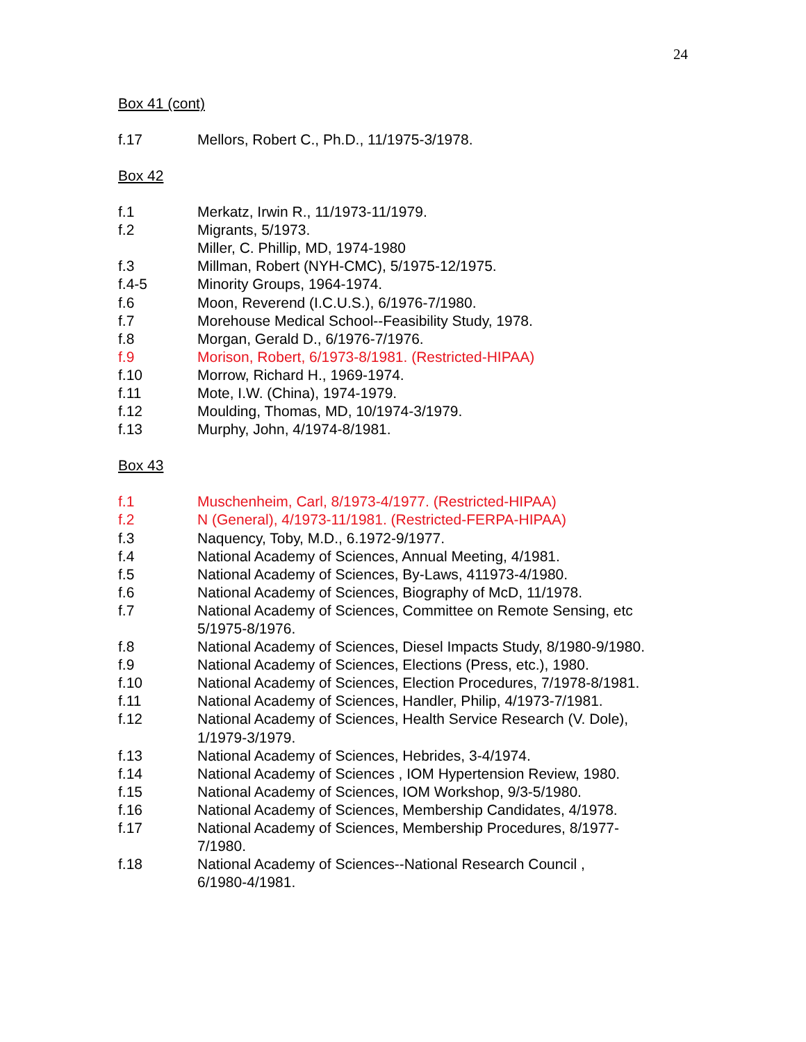24
Box 41 (cont)
f.17 Mellors, Robert C., Ph.D., 11/1975-3/1978.
Box 42
f.1 Merkatz, Irwin R., 11/1973-11/1979.
f.2 Migrants, 5/1973.
Miller, C. Phillip, MD, 1974-1980
f.3 Millman, Robert (NYH-CMC), 5/1975-12/1975.
f.4-5 Minority Groups, 1964-1974.
f.6 Moon, Reverend (I.C.U.S.), 6/1976-7/1980.
f.7 Morehouse Medical School--Feasibility Study, 1978.
f.8 Morgan, Gerald D., 6/1976-7/1976.
f.9 Morison, Robert, 6/1973-8/1981. (Restricted-HIPAA)
f.10 Morrow, Richard H., 1969-1974.
f.11 Mote, I.W. (China), 1974-1979.
f.12 Moulding, Thomas, MD, 10/1974-3/1979.
f.13 Murphy, John, 4/1974-8/1981.
Box 43
f.1 Muschenheim, Carl, 8/1973-4/1977. (Restricted-HIPAA)
f.2 N (General), 4/1973-11/1981. (Restricted-FERPA-HIPAA)
f.3 Naquency, Toby, M.D., 6.1972-9/1977.
f.4 National Academy of Sciences, Annual Meeting, 4/1981.
f.5 National Academy of Sciences, By-Laws, 411973-4/1980.
f.6 National Academy of Sciences, Biography of McD, 11/1978.
f.7 National Academy of Sciences, Committee on Remote Sensing, etc
5/1975-8/1976.
f.8 National Academy of Sciences, Diesel Impacts Study, 8/1980-9/1980.
f.9 National Academy of Sciences, Elections (Press, etc.), 1980.
f.10 National Academy of Sciences, Election Procedures, 7/1978-8/1981.
f.11 National Academy of Sciences, Handler, Philip, 4/1973-7/1981.
f.12 National Academy of Sciences, Health Service Research (V. Dole),
1/1979-3/1979.
f.13 National Academy of Sciences, Hebrides, 3-4/1974.
f.14 National Academy of Sciences , IOM Hypertension Review, 1980.
f.15 National Academy of Sciences, IOM Workshop, 9/3-5/1980.
f.16 National Academy of Sciences, Membership Candidates, 4/1978.
f.17 National Academy of Sciences, Membership Procedures, 8/1977-
7/1980.
f.18 National Academy of Sciences--National Research Council ,
6/1980-4/1981.